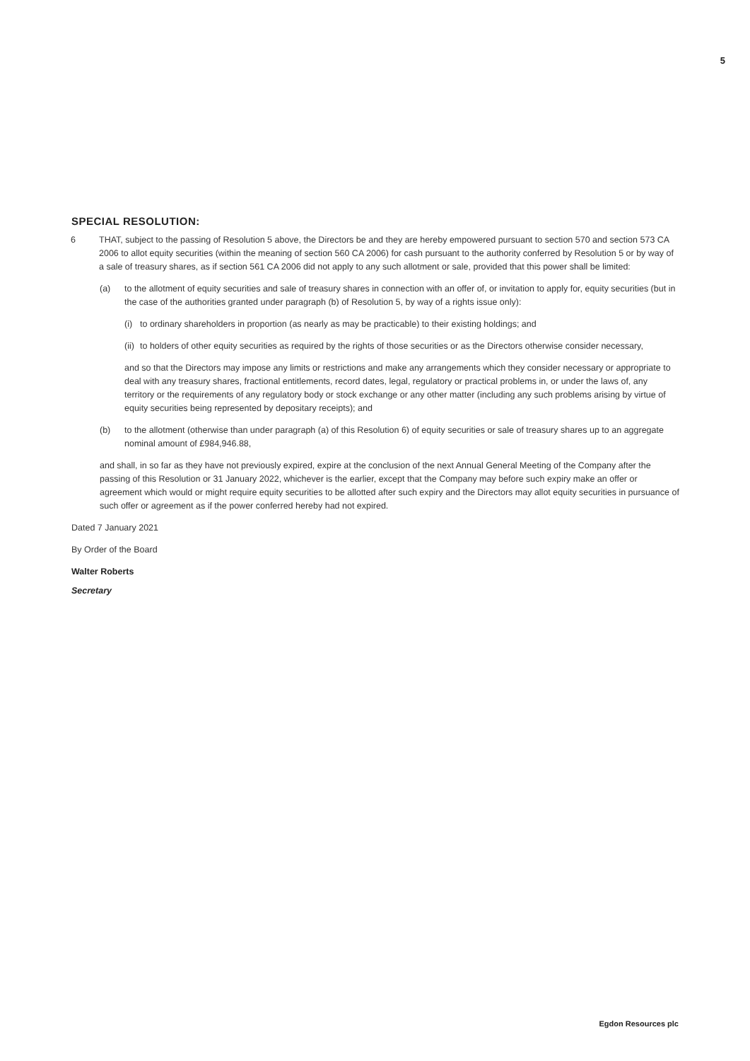5
SPECIAL RESOLUTION:
6 THAT, subject to the passing of Resolution 5 above, the Directors be and they are hereby empowered pursuant to section 570 and section 573 CA 2006 to allot equity securities (within the meaning of section 560 CA 2006) for cash pursuant to the authority conferred by Resolution 5 or by way of a sale of treasury shares, as if section 561 CA 2006 did not apply to any such allotment or sale, provided that this power shall be limited:
(a) to the allotment of equity securities and sale of treasury shares in connection with an offer of, or invitation to apply for, equity securities (but in the case of the authorities granted under paragraph (b) of Resolution 5, by way of a rights issue only):
(i)
to ordinary shareholders in proportion (as nearly as may be practicable) to their existing holdings; and
(ii)
to holders of other equity securities as required by the rights of those securities or as the Directors otherwise consider necessary,
and so that the Directors may impose any limits or restrictions and make any arrangements which they consider necessary or appropriate to deal with any treasury shares, fractional entitlements, record dates, legal, regulatory or practical problems in, or under the laws of, any territory or the requirements of any regulatory body or stock exchange or any other matter (including any such problems arising by virtue of equity securities being represented by depositary receipts); and
(b) to the allotment (otherwise than under paragraph (a) of this Resolution 6) of equity securities or sale of treasury shares up to an aggregate nominal amount of £984,946.88,
and shall, in so far as they have not previously expired, expire at the conclusion of the next Annual General Meeting of the Company after the passing of this Resolution or 31 January 2022, whichever is the earlier, except that the Company may before such expiry make an offer or agreement which would or might require equity securities to be allotted after such expiry and the Directors may allot equity securities in pursuance of such offer or agreement as if the power conferred hereby had not expired.
Dated 7 January 2021
By Order of the Board
Walter Roberts
Secretary
Egdon Resources plc